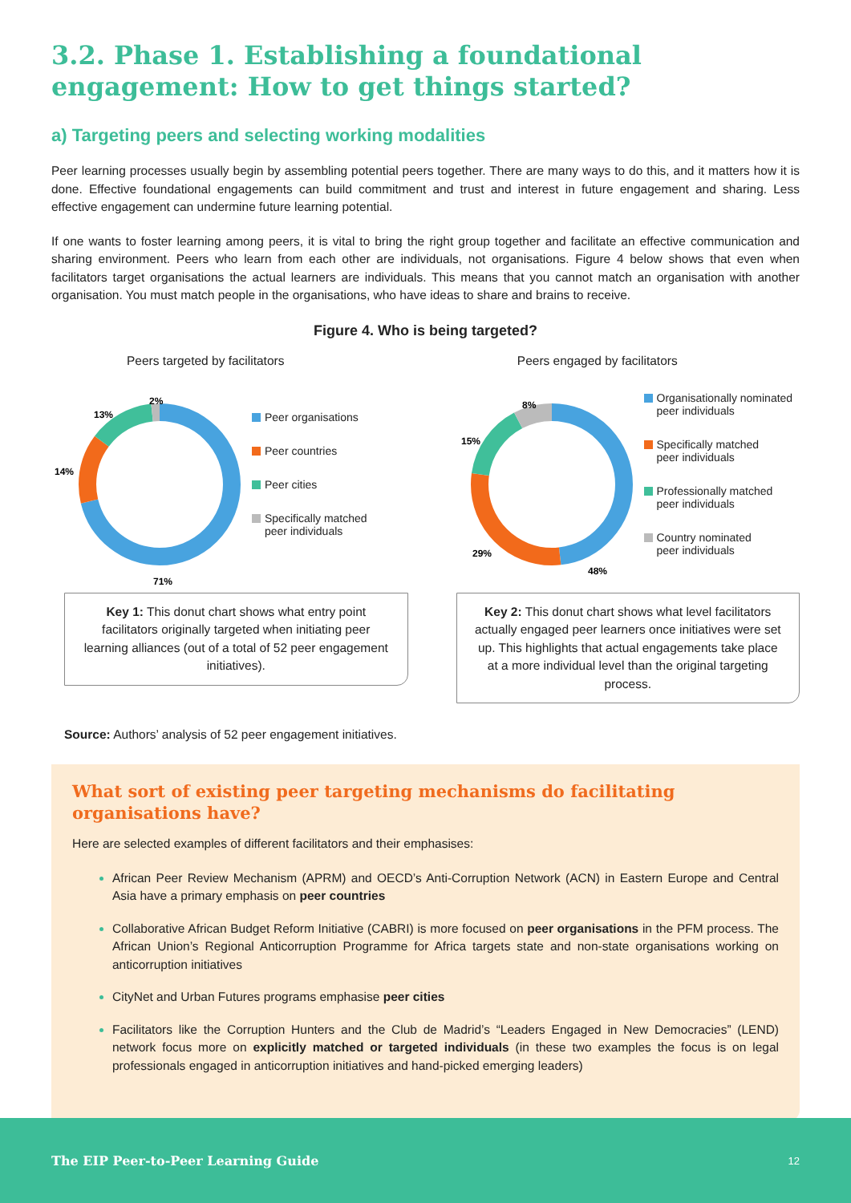3.2. Phase 1. Establishing a foundational engagement: How to get things started?
a) Targeting peers and selecting working modalities
Peer learning processes usually begin by assembling potential peers together. There are many ways to do this, and it matters how it is done. Effective foundational engagements can build commitment and trust and interest in future engagement and sharing. Less effective engagement can undermine future learning potential.
If one wants to foster learning among peers, it is vital to bring the right group together and facilitate an effective communication and sharing environment. Peers who learn from each other are individuals, not organisations. Figure 4 below shows that even when facilitators target organisations the actual learners are individuals. This means that you cannot match an organisation with another organisation. You must match people in the organisations, who have ideas to share and brains to receive.
Figure 4. Who is being targeted?
Peers targeted by facilitators
2%
13%
14%
71%
Peer organisations
Peer countries
Peer cities
Specifically matched
peer individuals
Key 1: This donut chart shows what entry point facilitators originally targeted when initiating peer learning alliances (out of a total of 52 peer engagement initiatives).
Peers engaged by facilitators
8%
15%
29%
48%
Organisationally nominated
peer individuals
Specifically matched
peer individuals
Professionally matched
peer individuals
Country nominated
peer individuals
Key 2: This donut chart shows what level facilitators actually engaged peer learners once initiatives were set up. This highlights that actual engagements take place at a more individual level than the original targeting process.
Source: Authors’ analysis of 52 peer engagement initiatives.
What sort of existing peer targeting mechanisms do facilitating organisations have?
Here are selected examples of different facilitators and their emphasises:
African Peer Review Mechanism (APRM) and OECD’s Anti-Corruption Network (ACN) in Eastern Europe and Central Asia have a primary emphasis on peer countries
Collaborative African Budget Reform Initiative (CABRI) is more focused on peer organisations in the PFM process. The African Union’s Regional Anticorruption Programme for Africa targets state and non-state organisations working on anticorruption initiatives
CityNet and Urban Futures programs emphasise peer cities
Facilitators like the Corruption Hunters and the Club de Madrid’s “Leaders Engaged in New Democracies” (LEND) network focus more on explicitly matched or targeted individuals (in these two examples the focus is on legal professionals engaged in anticorruption initiatives and hand-picked emerging leaders)
The EIP Peer-to-Peer Learning Guide 12